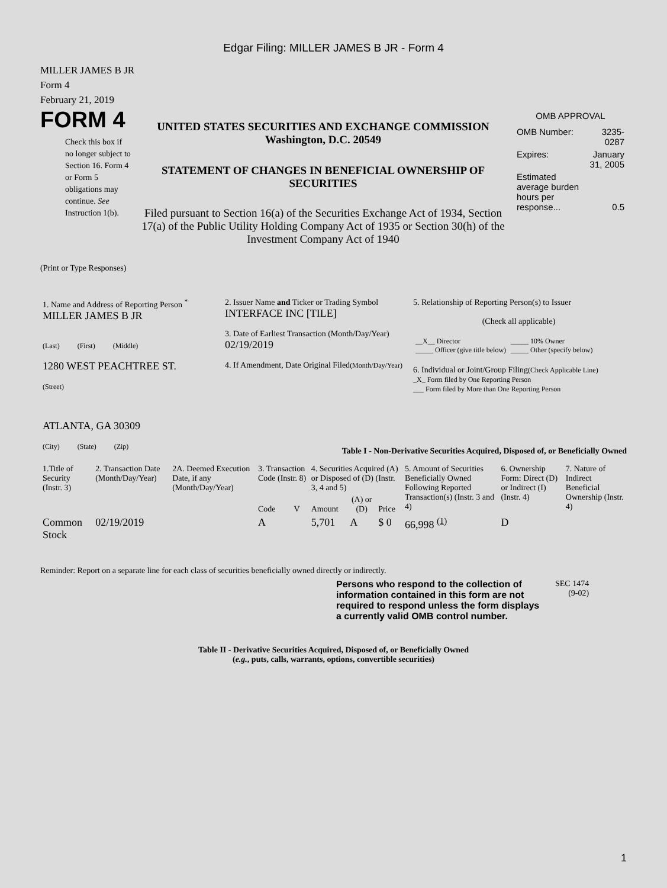Edgar Filing: MILLER JAMES B JR - Form 4
MILLER JAMES B JR
Form 4
February 21, 2019
FORM 4
Check this box if no longer subject to Section 16. Form 4 or Form 5 obligations may continue. See Instruction 1(b).
UNITED STATES SECURITIES AND EXCHANGE COMMISSION
Washington, D.C. 20549
STATEMENT OF CHANGES IN BENEFICIAL OWNERSHIP OF SECURITIES
Filed pursuant to Section 16(a) of the Securities Exchange Act of 1934, Section 17(a) of the Public Utility Holding Company Act of 1935 or Section 30(h) of the Investment Company Act of 1940
OMB APPROVAL
| OMB Number: | 3235-0287 |
| Expires: | January 31, 2005 |
| Estimated average burden hours per response... | 0.5 |
(Print or Type Responses)
| 1. Name and Address of Reporting Person <sup>*</sup> MILLER JAMES B JR (Last) (First) (Middle) 1280 WEST PEACHTREE ST. (Street) ATLANTA, GA 30309 (City) (State) (Zip) | 2. Issuer Name and Ticker or Trading Symbol INTERFACE INC [TILE] 3. Date of Earliest Transaction (Month/Day/Year) 02/19/2019 4. If Amendment, Date Original Filed (Month/Day/Year) | 5. Relationship of Reporting Person(s) to Issuer (Check all applicable) / __X__ Director _____ Officer (give title below) / _____ 10% Owner _____ Other (specify below) / 6. Individual or Joint/Group Filing (Check Applicable Line) _X_ Form filed by One Reporting Person ___ Form filed by More than One Reporting Person |
Table I - Non-Derivative Securities Acquired, Disposed of, or Beneficially Owned
| 1.Title of Security (Instr. 3) | 2. Transaction Date (Month/Day/Year) | 2A. Deemed Execution Date, if any (Month/Day/Year) | 3. Transaction Code (Instr. 8) | | 4. Securities Acquired (A) or Disposed of (D) (Instr. 3, 4 and 5) | | | 5. Amount of Securities Beneficially Owned Following Reported Transaction(s) (Instr. 3 and 4) | 6. Ownership Form: Direct (D) or Indirect (I) (Instr. 4) | 7. Nature of Indirect Beneficial Ownership (Instr. 4) |
| --- | --- | --- | --- | --- | --- | --- | --- | --- | --- | --- |
| | | | Code | V | Amount | (A) or (D) | Price | | | |
| Common Stock | 02/19/2019 | | A | | 5,701 | A | $ 0 | 66,998 <sup>(1)</sup> | D | |
Reminder: Report on a separate line for each class of securities beneficially owned directly or indirectly.
Persons who respond to the collection of information contained in this form are not required to respond unless the form displays a currently valid OMB control number.
SEC 1474
(9-02)
Table II - Derivative Securities Acquired, Disposed of, or Beneficially Owned
(e.g., puts, calls, warrants, options, convertible securities)
1